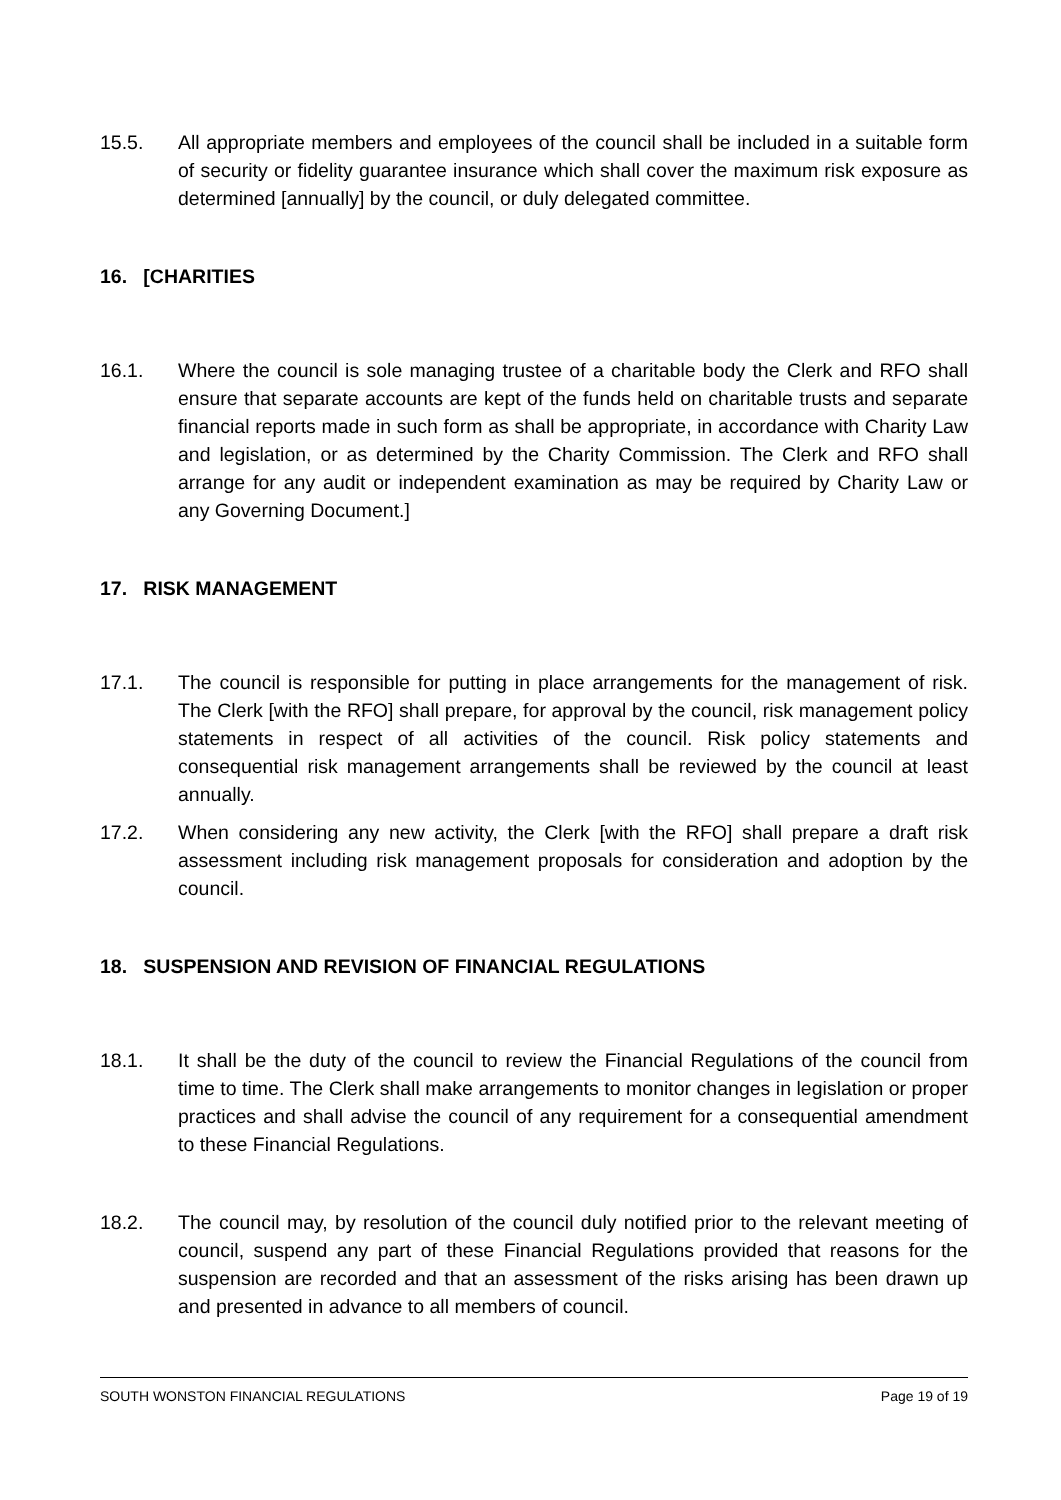15.5. All appropriate members and employees of the council shall be included in a suitable form of security or fidelity guarantee insurance which shall cover the maximum risk exposure as determined [annually] by the council, or duly delegated committee.
16. [CHARITIES
16.1. Where the council is sole managing trustee of a charitable body the Clerk and RFO shall ensure that separate accounts are kept of the funds held on charitable trusts and separate financial reports made in such form as shall be appropriate, in accordance with Charity Law and legislation, or as determined by the Charity Commission. The Clerk and RFO shall arrange for any audit or independent examination as may be required by Charity Law or any Governing Document.]
17. RISK MANAGEMENT
17.1. The council is responsible for putting in place arrangements for the management of risk. The Clerk [with the RFO] shall prepare, for approval by the council, risk management policy statements in respect of all activities of the council. Risk policy statements and consequential risk management arrangements shall be reviewed by the council at least annually.
17.2. When considering any new activity, the Clerk [with the RFO] shall prepare a draft risk assessment including risk management proposals for consideration and adoption by the council.
18. SUSPENSION AND REVISION OF FINANCIAL REGULATIONS
18.1. It shall be the duty of the council to review the Financial Regulations of the council from time to time. The Clerk shall make arrangements to monitor changes in legislation or proper practices and shall advise the council of any requirement for a consequential amendment to these Financial Regulations.
18.2. The council may, by resolution of the council duly notified prior to the relevant meeting of council, suspend any part of these Financial Regulations provided that reasons for the suspension are recorded and that an assessment of the risks arising has been drawn up and presented in advance to all members of council.
SOUTH WONSTON FINANCIAL REGULATIONS Page 19 of 19